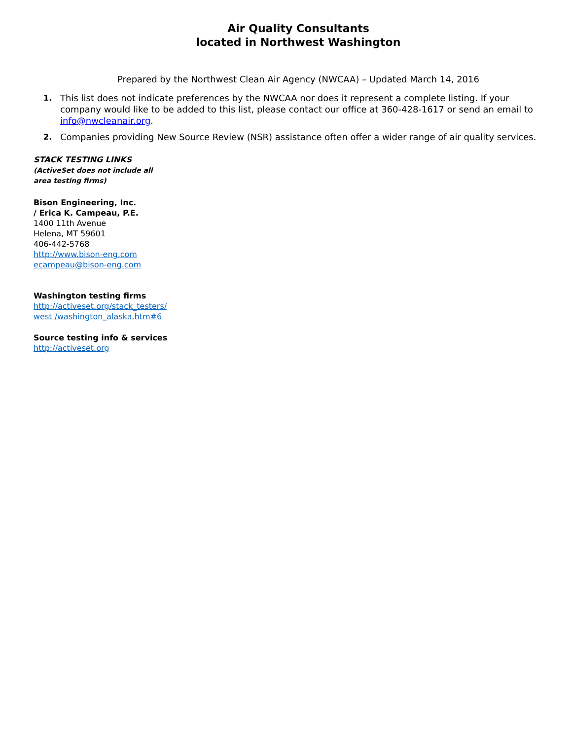Air Quality Consultants
located in Northwest Washington
Prepared by the Northwest Clean Air Agency (NWCAA) – Updated March 14, 2016
1. This list does not indicate preferences by the NWCAA nor does it represent a complete listing. If your company would like to be added to this list, please contact our office at 360-428-1617 or send an email to info@nwcleanair.org.
2. Companies providing New Source Review (NSR) assistance often offer a wider range of air quality services.
STACK TESTING LINKS
(ActiveSet does not include all
area testing firms)
Bison Engineering, Inc.
/ Erica K. Campeau, P.E.
1400 11th Avenue
Helena, MT 59601
406-442-5768
http://www.bison-eng.com
ecampeau@bison-eng.com
Washington testing firms
http://activeset.org/stack_testers/
west /washington_alaska.htm#6
Source testing info & services
http://activeset.org